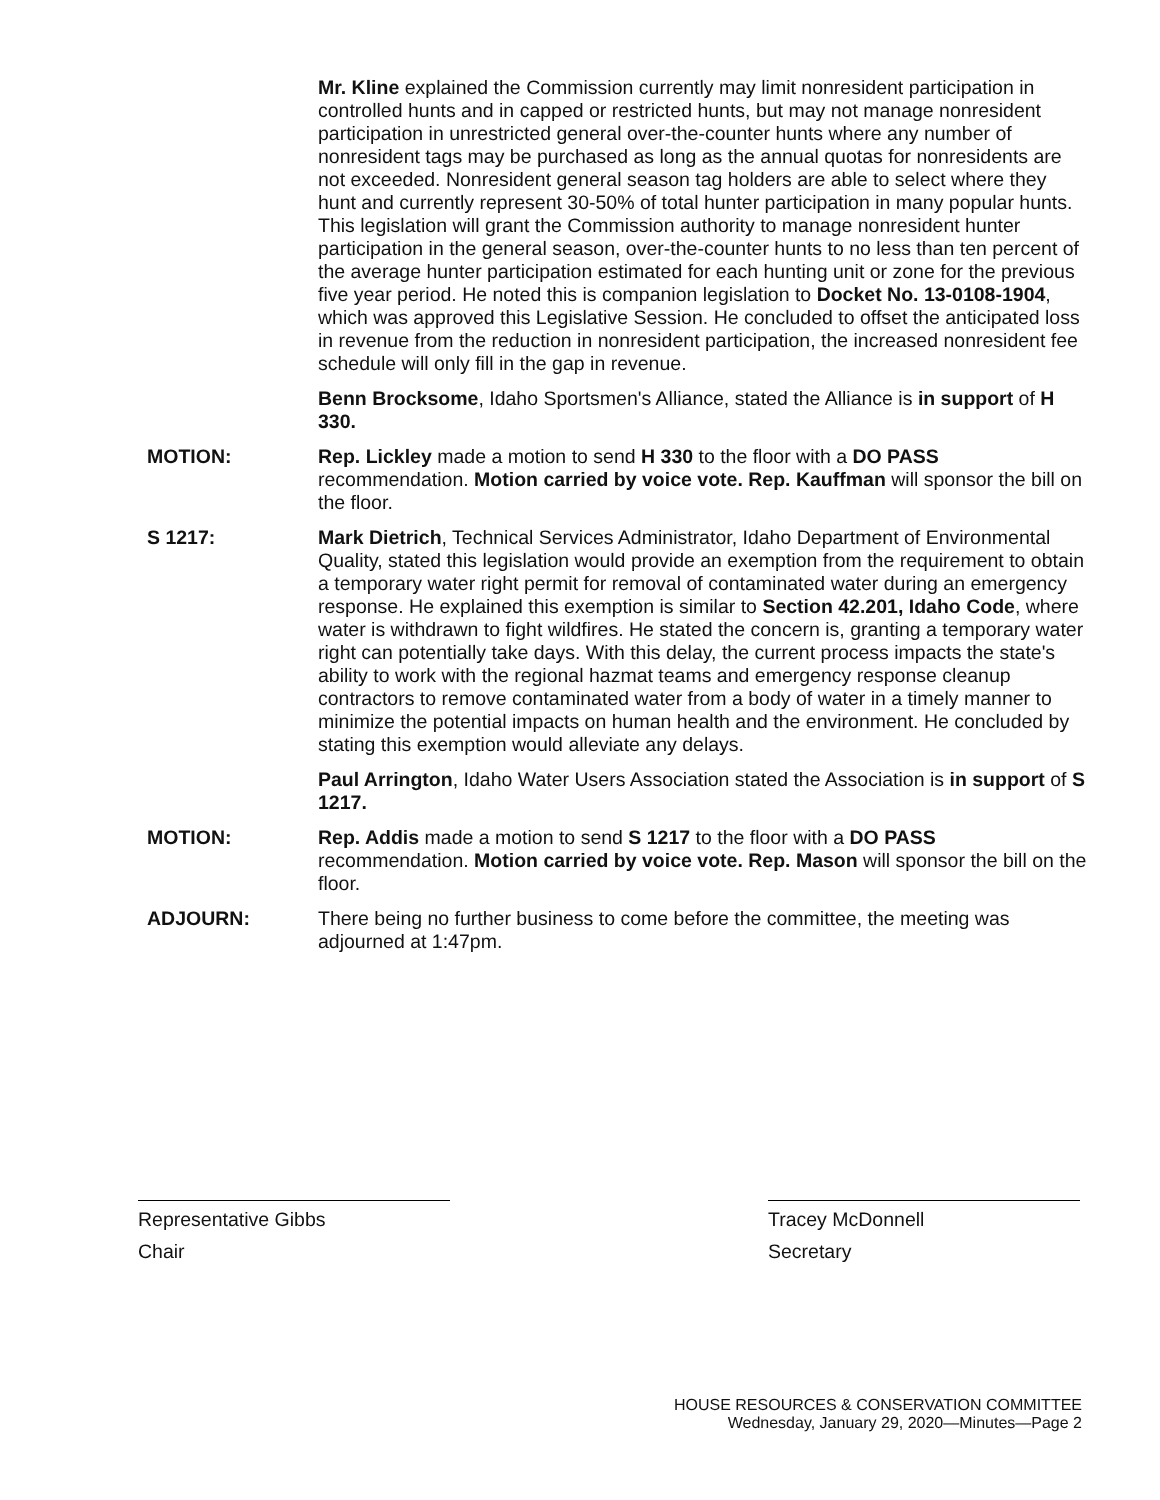Mr. Kline explained the Commission currently may limit nonresident participation in controlled hunts and in capped or restricted hunts, but may not manage nonresident participation in unrestricted general over-the-counter hunts where any number of nonresident tags may be purchased as long as the annual quotas for nonresidents are not exceeded. Nonresident general season tag holders are able to select where they hunt and currently represent 30-50% of total hunter participation in many popular hunts. This legislation will grant the Commission authority to manage nonresident hunter participation in the general season, over-the-counter hunts to no less than ten percent of the average hunter participation estimated for each hunting unit or zone for the previous five year period. He noted this is companion legislation to Docket No. 13-0108-1904, which was approved this Legislative Session. He concluded to offset the anticipated loss in revenue from the reduction in nonresident participation, the increased nonresident fee schedule will only fill in the gap in revenue.
Benn Brocksome, Idaho Sportsmen's Alliance, stated the Alliance is in support of H 330.
MOTION: Rep. Lickley made a motion to send H 330 to the floor with a DO PASS recommendation. Motion carried by voice vote. Rep. Kauffman will sponsor the bill on the floor.
S 1217: Mark Dietrich, Technical Services Administrator, Idaho Department of Environmental Quality, stated this legislation would provide an exemption from the requirement to obtain a temporary water right permit for removal of contaminated water during an emergency response. He explained this exemption is similar to Section 42.201, Idaho Code, where water is withdrawn to fight wildfires. He stated the concern is, granting a temporary water right can potentially take days. With this delay, the current process impacts the state's ability to work with the regional hazmat teams and emergency response cleanup contractors to remove contaminated water from a body of water in a timely manner to minimize the potential impacts on human health and the environment. He concluded by stating this exemption would alleviate any delays.
Paul Arrington, Idaho Water Users Association stated the Association is in support of S 1217.
MOTION: Rep. Addis made a motion to send S 1217 to the floor with a DO PASS recommendation. Motion carried by voice vote. Rep. Mason will sponsor the bill on the floor.
ADJOURN: There being no further business to come before the committee, the meeting was adjourned at 1:47pm.
Representative Gibbs
Chair
Tracey McDonnell
Secretary
HOUSE RESOURCES & CONSERVATION COMMITTEE
Wednesday, January 29, 2020—Minutes—Page 2